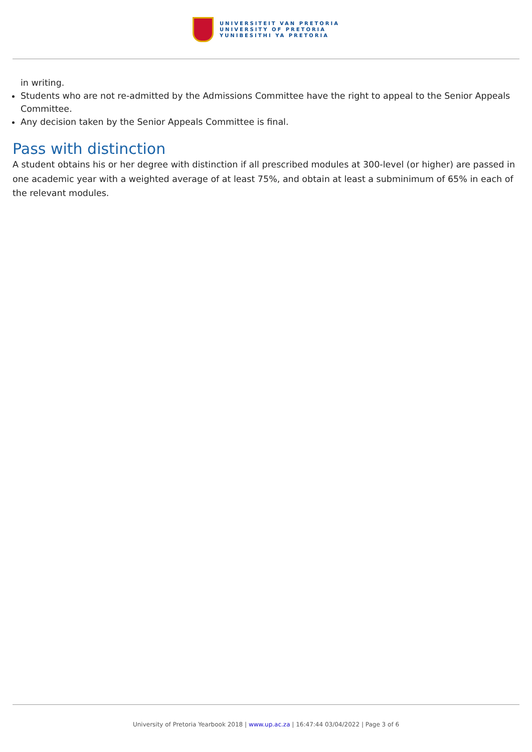UNIVERSITEIT VAN PRETORIA
UNIVERSITY OF PRETORIA
YUNIBESITHI YA PRETORIA
in writing.
Students who are not re-admitted by the Admissions Committee have the right to appeal to the Senior Appeals Committee.
Any decision taken by the Senior Appeals Committee is final.
Pass with distinction
A student obtains his or her degree with distinction if all prescribed modules at 300-level (or higher) are passed in one academic year with a weighted average of at least 75%, and obtain at least a subminimum of 65% in each of the relevant modules.
University of Pretoria Yearbook 2018 | www.up.ac.za | 16:47:44 03/04/2022 | Page 3 of 6